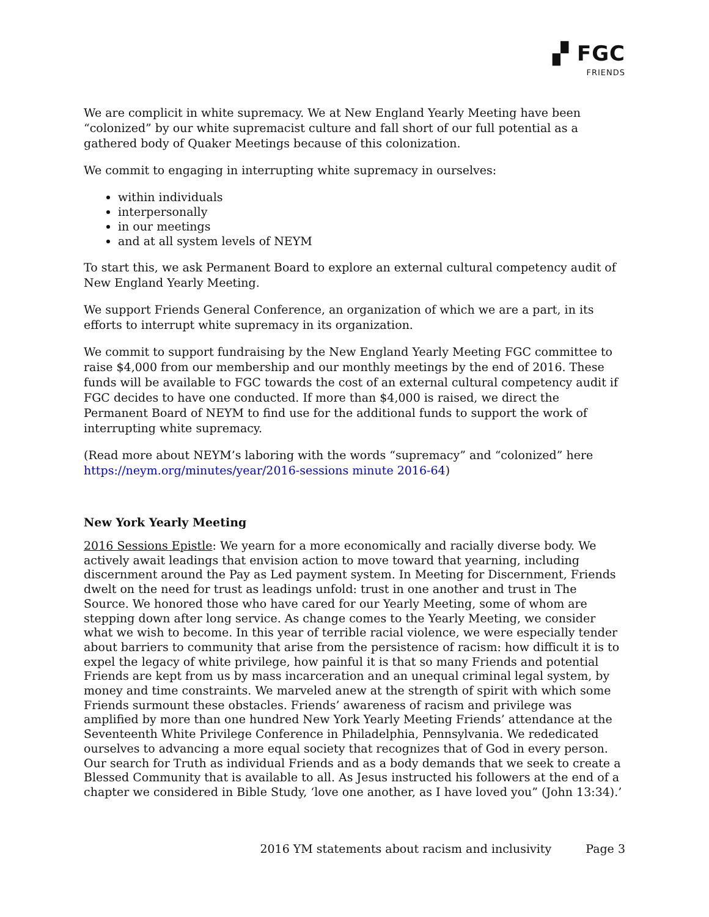▞ FGC
FRIENDS
We are complicit in white supremacy. We at New England Yearly Meeting have been “colonized” by our white supremacist culture and fall short of our full potential as a gathered body of Quaker Meetings because of this colonization.
We commit to engaging in interrupting white supremacy in ourselves:
within individuals
interpersonally
in our meetings
and at all system levels of NEYM
To start this, we ask Permanent Board to explore an external cultural competency audit of New England Yearly Meeting.
We support Friends General Conference, an organization of which we are a part, in its efforts to interrupt white supremacy in its organization.
We commit to support fundraising by the New England Yearly Meeting FGC committee to raise $4,000 from our membership and our monthly meetings by the end of 2016. These funds will be available to FGC towards the cost of an external cultural competency audit if FGC decides to have one conducted. If more than $4,000 is raised, we direct the Permanent Board of NEYM to find use for the additional funds to support the work of interrupting white supremacy.
(Read more about NEYM’s laboring with the words “supremacy” and “colonized” here https://neym.org/minutes/year/2016-sessions minute 2016-64)
New York Yearly Meeting
2016 Sessions Epistle: We yearn for a more economically and racially diverse body. We actively await leadings that envision action to move toward that yearning, including discernment around the Pay as Led payment system. In Meeting for Discernment, Friends dwelt on the need for trust as leadings unfold: trust in one another and trust in The Source. We honored those who have cared for our Yearly Meeting, some of whom are stepping down after long service. As change comes to the Yearly Meeting, we consider what we wish to become. In this year of terrible racial violence, we were especially tender about barriers to community that arise from the persistence of racism: how difficult it is to expel the legacy of white privilege, how painful it is that so many Friends and potential Friends are kept from us by mass incarceration and an unequal criminal legal system, by money and time constraints. We marveled anew at the strength of spirit with which some Friends surmount these obstacles. Friends’ awareness of racism and privilege was amplified by more than one hundred New York Yearly Meeting Friends’ attendance at the Seventeenth White Privilege Conference in Philadelphia, Pennsylvania. We rededicated ourselves to advancing a more equal society that recognizes that of God in every person. Our search for Truth as individual Friends and as a body demands that we seek to create a Blessed Community that is available to all. As Jesus instructed his followers at the end of a chapter we considered in Bible Study, ‘love one another, as I have loved you” (John 13:34).’
2016 YM statements about racism and inclusivity Page 3